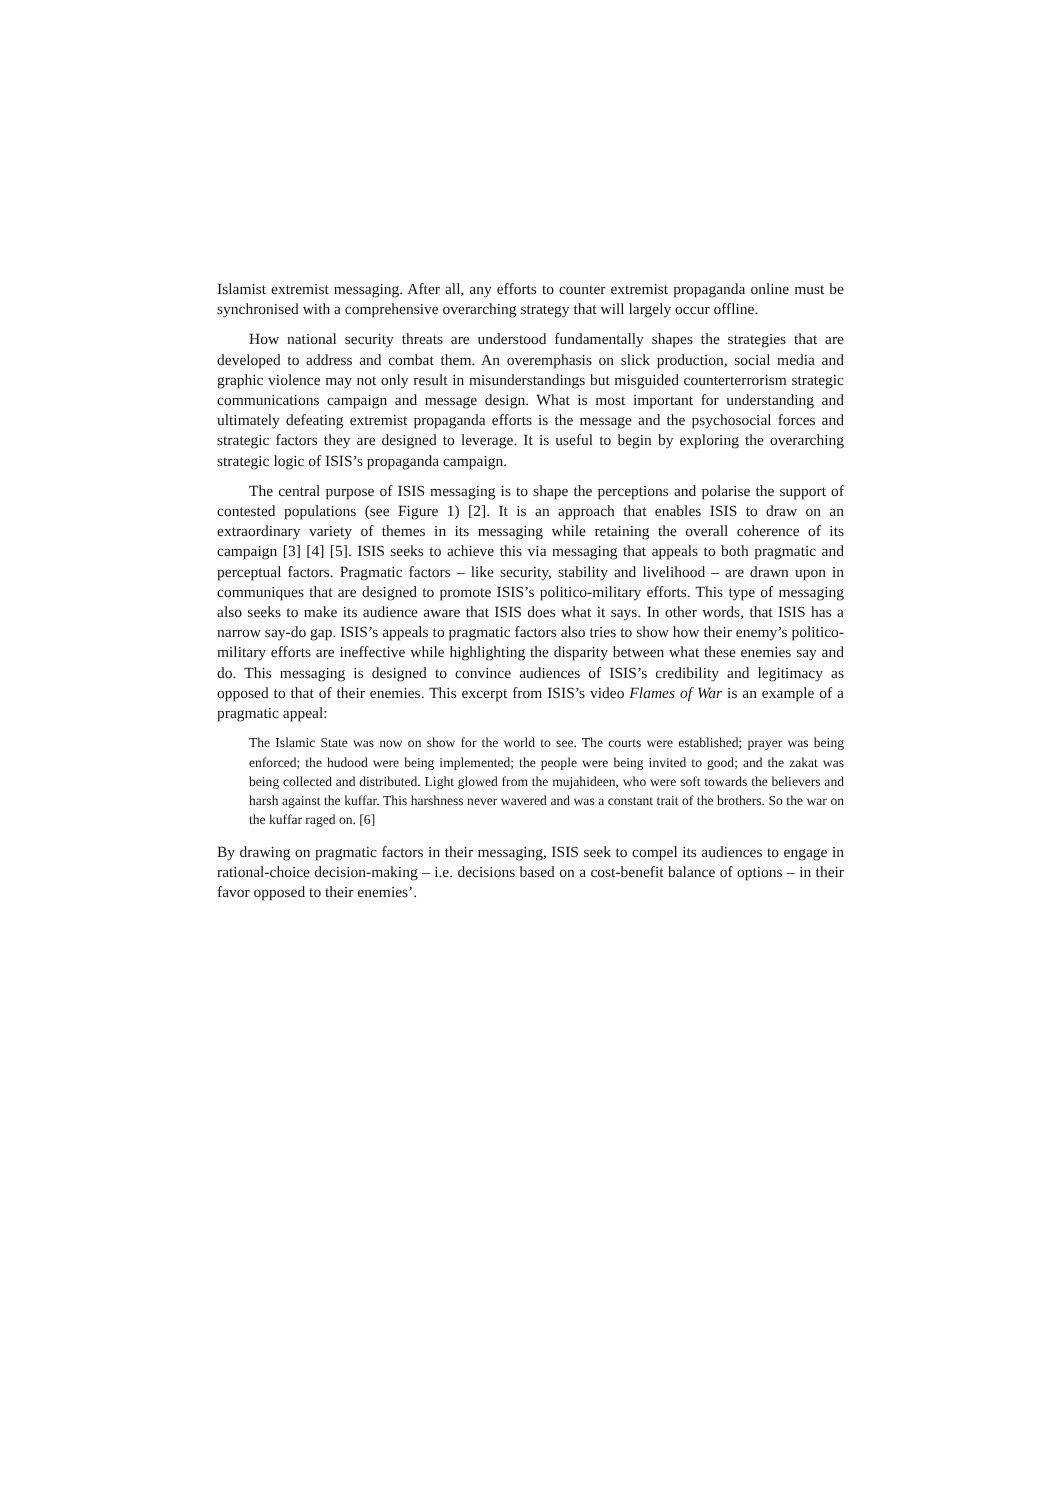Islamist extremist messaging. After all, any efforts to counter extremist propaganda online must be synchronised with a comprehensive overarching strategy that will largely occur offline.
How national security threats are understood fundamentally shapes the strategies that are developed to address and combat them. An overemphasis on slick production, social media and graphic violence may not only result in misunderstandings but misguided counterterrorism strategic communications campaign and message design. What is most important for understanding and ultimately defeating extremist propaganda efforts is the message and the psychosocial forces and strategic factors they are designed to leverage. It is useful to begin by exploring the overarching strategic logic of ISIS’s propaganda campaign.
The central purpose of ISIS messaging is to shape the perceptions and polarise the support of contested populations (see Figure 1) [2]. It is an approach that enables ISIS to draw on an extraordinary variety of themes in its messaging while retaining the overall coherence of its campaign [3] [4] [5]. ISIS seeks to achieve this via messaging that appeals to both pragmatic and perceptual factors. Pragmatic factors – like security, stability and livelihood – are drawn upon in communiques that are designed to promote ISIS’s politico-military efforts. This type of messaging also seeks to make its audience aware that ISIS does what it says. In other words, that ISIS has a narrow say-do gap. ISIS’s appeals to pragmatic factors also tries to show how their enemy’s politico-military efforts are ineffective while highlighting the disparity between what these enemies say and do. This messaging is designed to convince audiences of ISIS’s credibility and legitimacy as opposed to that of their enemies. This excerpt from ISIS’s video Flames of War is an example of a pragmatic appeal:
The Islamic State was now on show for the world to see. The courts were established; prayer was being enforced; the hudood were being implemented; the people were being invited to good; and the zakat was being collected and distributed. Light glowed from the mujahideen, who were soft towards the believers and harsh against the kuffar. This harshness never wavered and was a constant trait of the brothers. So the war on the kuffar raged on. [6]
By drawing on pragmatic factors in their messaging, ISIS seek to compel its audiences to engage in rational-choice decision-making – i.e. decisions based on a cost-benefit balance of options – in their favor opposed to their enemies’.